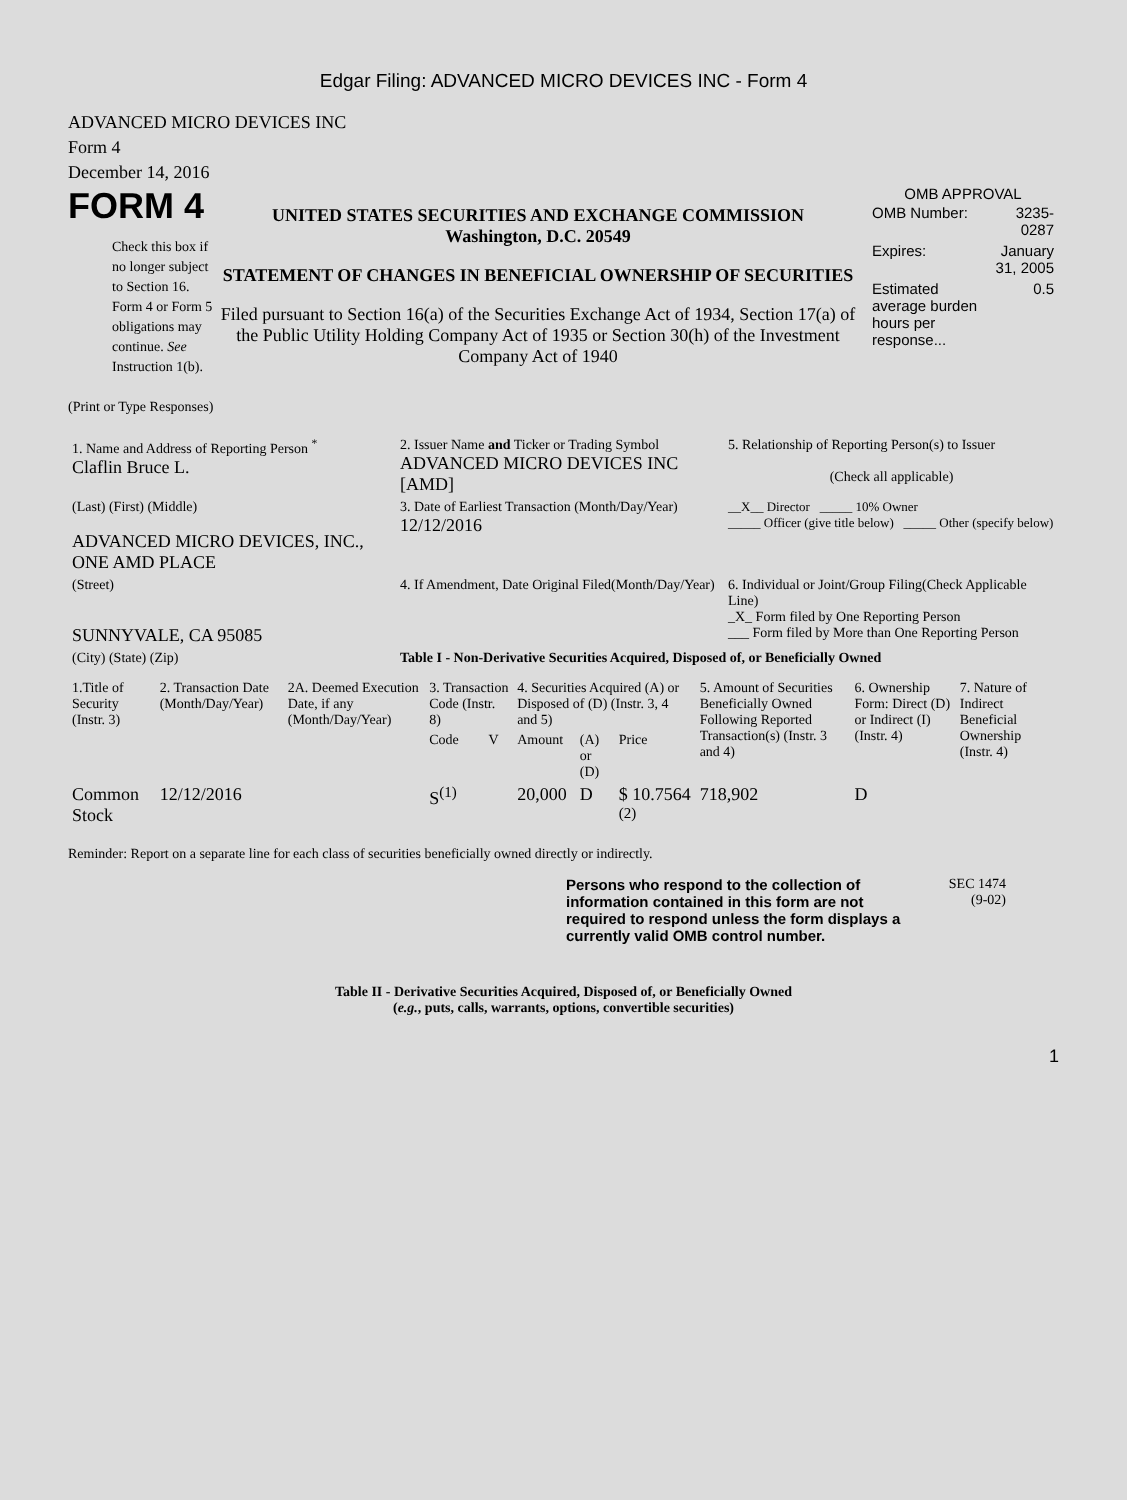Edgar Filing: ADVANCED MICRO DEVICES INC - Form 4
ADVANCED MICRO DEVICES INC
Form 4
December 14, 2016
FORM 4
Check this box if no longer subject to Section 16. Form 4 or Form 5 obligations may continue. See Instruction 1(b).
UNITED STATES SECURITIES AND EXCHANGE COMMISSION
Washington, D.C. 20549
STATEMENT OF CHANGES IN BENEFICIAL OWNERSHIP OF SECURITIES
Filed pursuant to Section 16(a) of the Securities Exchange Act of 1934, Section 17(a) of the Public Utility Holding Company Act of 1935 or Section 30(h) of the Investment Company Act of 1940
OMB APPROVAL
| OMB Number: | 3235-0287 |
| Expires: | January 31, 2005 |
| Estimated average burden hours per response... | 0.5 |
(Print or Type Responses)
| 1. Name and Address of Reporting Person <sup>*</sup> Claflin Bruce L. | 2. Issuer Name and Ticker or Trading Symbol ADVANCED MICRO DEVICES INC [AMD] | 5. Relationship of Reporting Person(s) to Issuer (Check all applicable) |
| (Last) (First) (Middle) ADVANCED MICRO DEVICES, INC., ONE AMD PLACE | 3. Date of Earliest Transaction (Month/Day/Year) 12/12/2016 | __X__ Director _____ 10% Owner _____ Officer (give title below) _____ Other (specify below) |
| (Street) SUNNYVALE, CA 95085 | 4. If Amendment, Date Original Filed(Month/Day/Year) | 6. Individual or Joint/Group Filing(Check Applicable Line) _X_ Form filed by One Reporting Person ___ Form filed by More than One Reporting Person |
| (City) (State) (Zip) | Table I - Non-Derivative Securities Acquired, Disposed of, or Beneficially Owned | |
| 1.Title of Security (Instr. 3) | 2. Transaction Date (Month/Day/Year) | 2A. Deemed Execution Date, if any (Month/Day/Year) | 3. Transaction Code (Instr. 8) | | 4. Securities Acquired (A) or Disposed of (D) (Instr. 3, 4 and 5) | | | 5. Amount of Securities Beneficially Owned Following Reported Transaction(s) (Instr. 3 and 4) | 6. Ownership Form: Direct (D) or Indirect (I) (Instr. 4) | 7. Nature of Indirect Beneficial Ownership (Instr. 4) |
| --- | --- | --- | --- | --- | --- | --- | --- | --- | --- | --- |
| | | | Code | V | Amount | (A) or (D) | Price | | | |
| Common Stock | 12/12/2016 | | S<sup>(1)</sup> | | 20,000 | D | $ 10.7564 <sup>(2)</sup> | 718,902 | D | |
Reminder: Report on a separate line for each class of securities beneficially owned directly or indirectly.
Persons who respond to the collection of information contained in this form are not required to respond unless the form displays a currently valid OMB control number.
SEC 1474
(9-02)
Table II - Derivative Securities Acquired, Disposed of, or Beneficially Owned
(e.g., puts, calls, warrants, options, convertible securities)
1